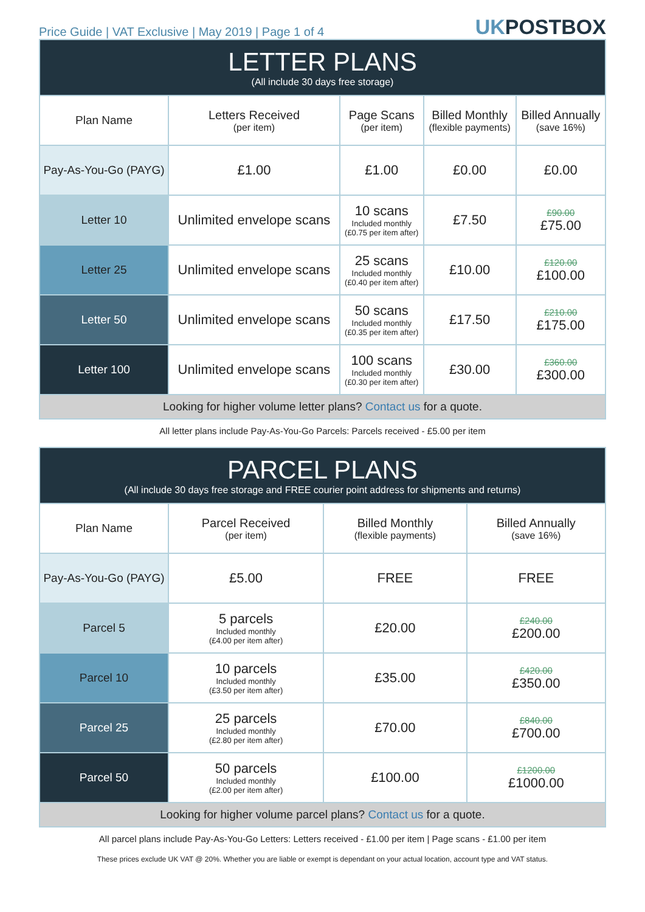Price Guide | VAT Exclusive | May 2019 | Page 1 of 4
UKPOSTBOX
| LETTER PLANS (All include 30 days free storage) | | | | |
| --- | --- | --- | --- | --- |
| Plan Name | Letters Received (per item) | Page Scans (per item) | Billed Monthly (flexible payments) | Billed Annually (save 16%) |
| Pay-As-You-Go (PAYG) | £1.00 | £1.00 | £0.00 | £0.00 |
| Letter 10 | Unlimited envelope scans | 10 scans Included monthly (£0.75 per item after) | £7.50 | £90.00 £75.00 |
| Letter 25 | Unlimited envelope scans | 25 scans Included monthly (£0.40 per item after) | £10.00 | £120.00 £100.00 |
| Letter 50 | Unlimited envelope scans | 50 scans Included monthly (£0.35 per item after) | £17.50 | £210.00 £175.00 |
| Letter 100 | Unlimited envelope scans | 100 scans Included monthly (£0.30 per item after) | £30.00 | £360.00 £300.00 |
| Looking for higher volume letter plans? Contact us for a quote. | | | | |
All letter plans include Pay-As-You-Go Parcels: Parcels received - £5.00 per item
| PARCEL PLANS (All include 30 days free storage and FREE courier point address for shipments and returns) | | | |
| --- | --- | --- | --- |
| Plan Name | Parcel Received (per item) | Billed Monthly (flexible payments) | Billed Annually (save 16%) |
| Pay-As-You-Go (PAYG) | £5.00 | FREE | FREE |
| Parcel 5 | 5 parcels Included monthly (£4.00 per item after) | £20.00 | £240.00 £200.00 |
| Parcel 10 | 10 parcels Included monthly (£3.50 per item after) | £35.00 | £420.00 £350.00 |
| Parcel 25 | 25 parcels Included monthly (£2.80 per item after) | £70.00 | £840.00 £700.00 |
| Parcel 50 | 50 parcels Included monthly (£2.00 per item after) | £100.00 | £1200.00 £1000.00 |
| Looking for higher volume parcel plans? Contact us for a quote. | | | |
All parcel plans include Pay-As-You-Go Letters: Letters received - £1.00 per item | Page scans - £1.00 per item
These prices exclude UK VAT @ 20%. Whether you are liable or exempt is dependant on your actual location, account type and VAT status.